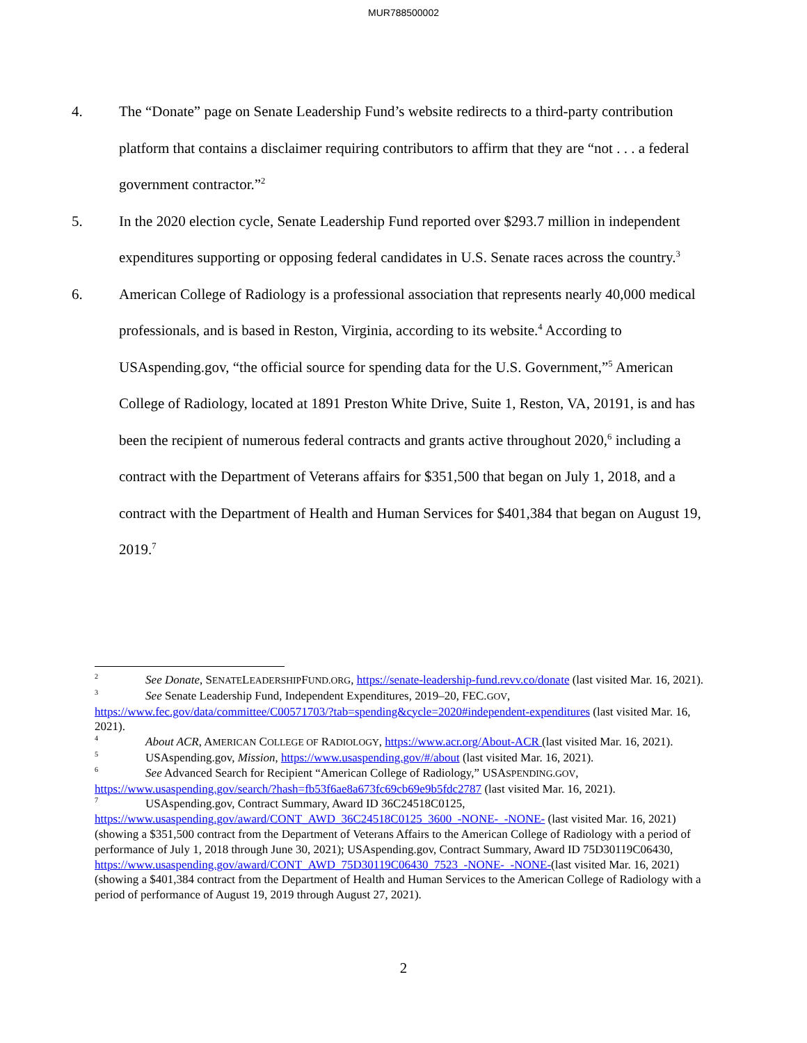MUR788500002
4. The “Donate” page on Senate Leadership Fund’s website redirects to a third-party contribution platform that contains a disclaimer requiring contributors to affirm that they are “not . . . a federal government contractor.”<sup>2</sup>
5. In the 2020 election cycle, Senate Leadership Fund reported over $293.7 million in independent expenditures supporting or opposing federal candidates in U.S. Senate races across the country.<sup>3</sup>
6. American College of Radiology is a professional association that represents nearly 40,000 medical professionals, and is based in Reston, Virginia, according to its website.<sup>4</sup> According to USAspending.gov, “the official source for spending data for the U.S. Government,”<sup>5</sup> American College of Radiology, located at 1891 Preston White Drive, Suite 1, Reston, VA, 20191, is and has been the recipient of numerous federal contracts and grants active throughout 2020,<sup>6</sup> including a contract with the Department of Veterans affairs for $351,500 that began on July 1, 2018, and a contract with the Department of Health and Human Services for $401,384 that began on August 19, 2019.<sup>7</sup>
<sup>2</sup> See Donate, SENATELEADERSHIPFUND.ORG, https://senate-leadership-fund.revv.co/donate (last visited Mar. 16, 2021).
<sup>3</sup> See Senate Leadership Fund, Independent Expenditures, 2019–20, FEC.GOV, https://www.fec.gov/data/committee/C00571703/?tab=spending&cycle=2020#independent-expenditures (last visited Mar. 16, 2021).
<sup>4</sup> About ACR, AMERICAN COLLEGE OF RADIOLOGY, https://www.acr.org/About-ACR (last visited Mar. 16, 2021).
<sup>5</sup> USAspending.gov, Mission, https://www.usaspending.gov/#/about (last visited Mar. 16, 2021).
<sup>6</sup> See Advanced Search for Recipient “American College of Radiology,” USASPENDING.GOV, https://www.usaspending.gov/search/?hash=fb53f6ae8a673fc69cb69e9b5fdc2787 (last visited Mar. 16, 2021).
<sup>7</sup> USAspending.gov, Contract Summary, Award ID 36C24518C0125, https://www.usaspending.gov/award/CONT_AWD_36C24518C0125_3600_-NONE-_-NONE- (last visited Mar. 16, 2021) (showing a $351,500 contract from the Department of Veterans Affairs to the American College of Radiology with a period of performance of July 1, 2018 through June 30, 2021); USAspending.gov, Contract Summary, Award ID 75D30119C06430, https://www.usaspending.gov/award/CONT_AWD_75D30119C06430_7523_-NONE-_-NONE-(last visited Mar. 16, 2021) (showing a $401,384 contract from the Department of Health and Human Services to the American College of Radiology with a period of performance of August 19, 2019 through August 27, 2021).
2